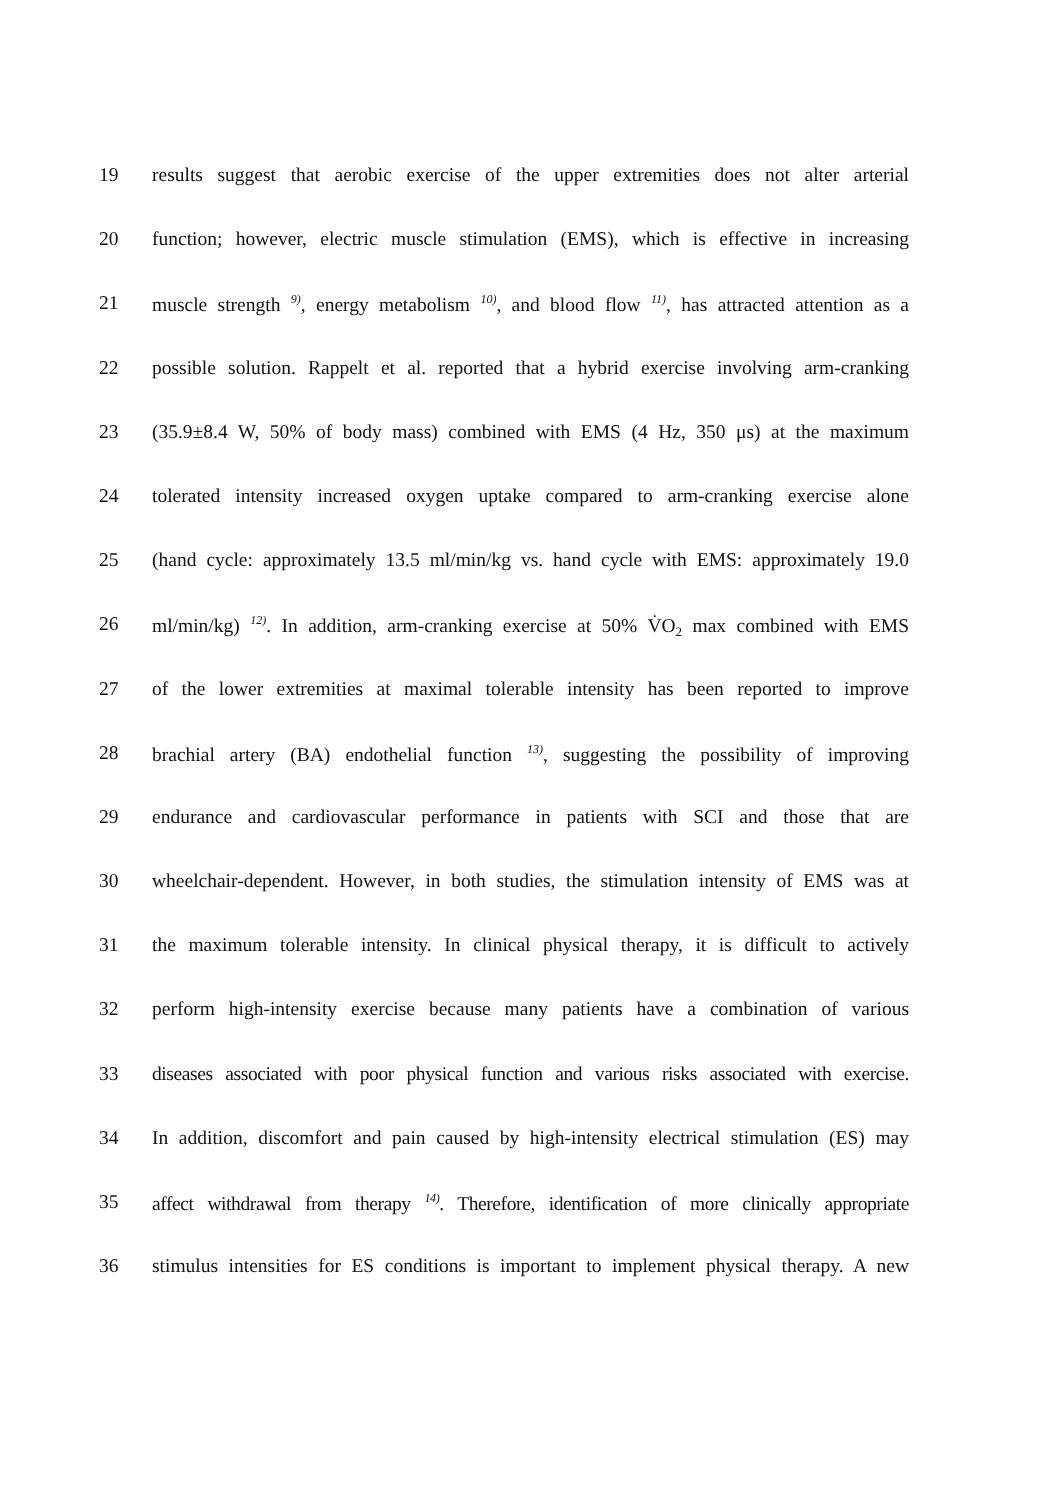19 results suggest that aerobic exercise of the upper extremities does not alter arterial
20 function; however, electric muscle stimulation (EMS), which is effective in increasing
21 muscle strength <sup>9)</sup>, energy metabolism <sup>10)</sup>, and blood flow <sup>11)</sup>, has attracted attention as a
22 possible solution. Rappelt et al. reported that a hybrid exercise involving arm-cranking
23 (35.9±8.4 W, 50% of body mass) combined with EMS (4 Hz, 350 μs) at the maximum
24 tolerated intensity increased oxygen uptake compared to arm-cranking exercise alone
25 (hand cycle: approximately 13.5 ml/min/kg vs. hand cycle with EMS: approximately 19.0
26 ml/min/kg) <sup>12)</sup>. In addition, arm-cranking exercise at 50% V̇O<sub>2</sub> max combined with EMS
27 of the lower extremities at maximal tolerable intensity has been reported to improve
28 brachial artery (BA) endothelial function <sup>13)</sup>, suggesting the possibility of improving
29 endurance and cardiovascular performance in patients with SCI and those that are
30 wheelchair-dependent. However, in both studies, the stimulation intensity of EMS was at
31 the maximum tolerable intensity. In clinical physical therapy, it is difficult to actively
32 perform high-intensity exercise because many patients have a combination of various
33 diseases associated with poor physical function and various risks associated with exercise.
34 In addition, discomfort and pain caused by high-intensity electrical stimulation (ES) may
35 affect withdrawal from therapy <sup>14)</sup>. Therefore, identification of more clinically appropriate
36 stimulus intensities for ES conditions is important to implement physical therapy. A new